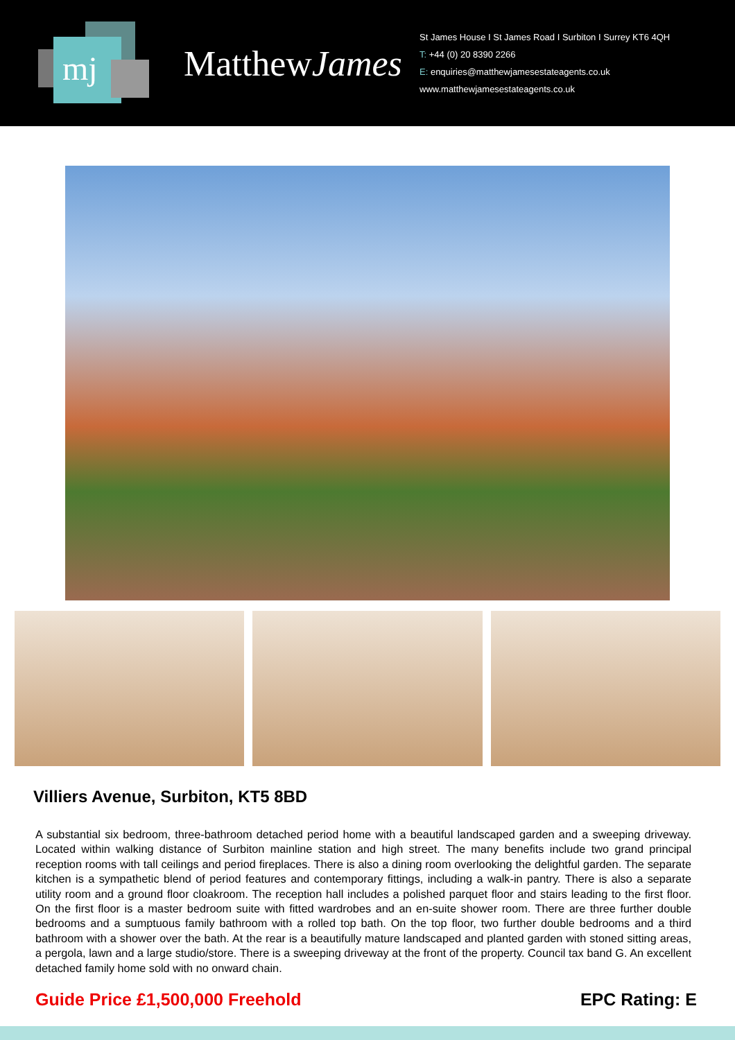mj
MatthewJames
St James House I St James Road I Surbiton I Surrey KT6 4QH
T: +44 (0) 20 8390 2266
E: enquiries@matthewjamesestateagents.co.uk
www.matthewjamesestateagents.co.uk
Villiers Avenue, Surbiton, KT5 8BD
A substantial six bedroom, three-bathroom detached period home with a beautiful landscaped garden and a sweeping driveway. Located within walking distance of Surbiton mainline station and high street. The many benefits include two grand principal reception rooms with tall ceilings and period fireplaces. There is also a dining room overlooking the delightful garden. The separate kitchen is a sympathetic blend of period features and contemporary fittings, including a walk-in pantry. There is also a separate utility room and a ground floor cloakroom. The reception hall includes a polished parquet floor and stairs leading to the first floor. On the first floor is a master bedroom suite with fitted wardrobes and an en-suite shower room. There are three further double bedrooms and a sumptuous family bathroom with a rolled top bath. On the top floor, two further double bedrooms and a third bathroom with a shower over the bath. At the rear is a beautifully mature landscaped and planted garden with stoned sitting areas, a pergola, lawn and a large studio/store. There is a sweeping driveway at the front of the property. Council tax band G. An excellent detached family home sold with no onward chain.
Guide Price £1,500,000 Freehold EPC Rating: E